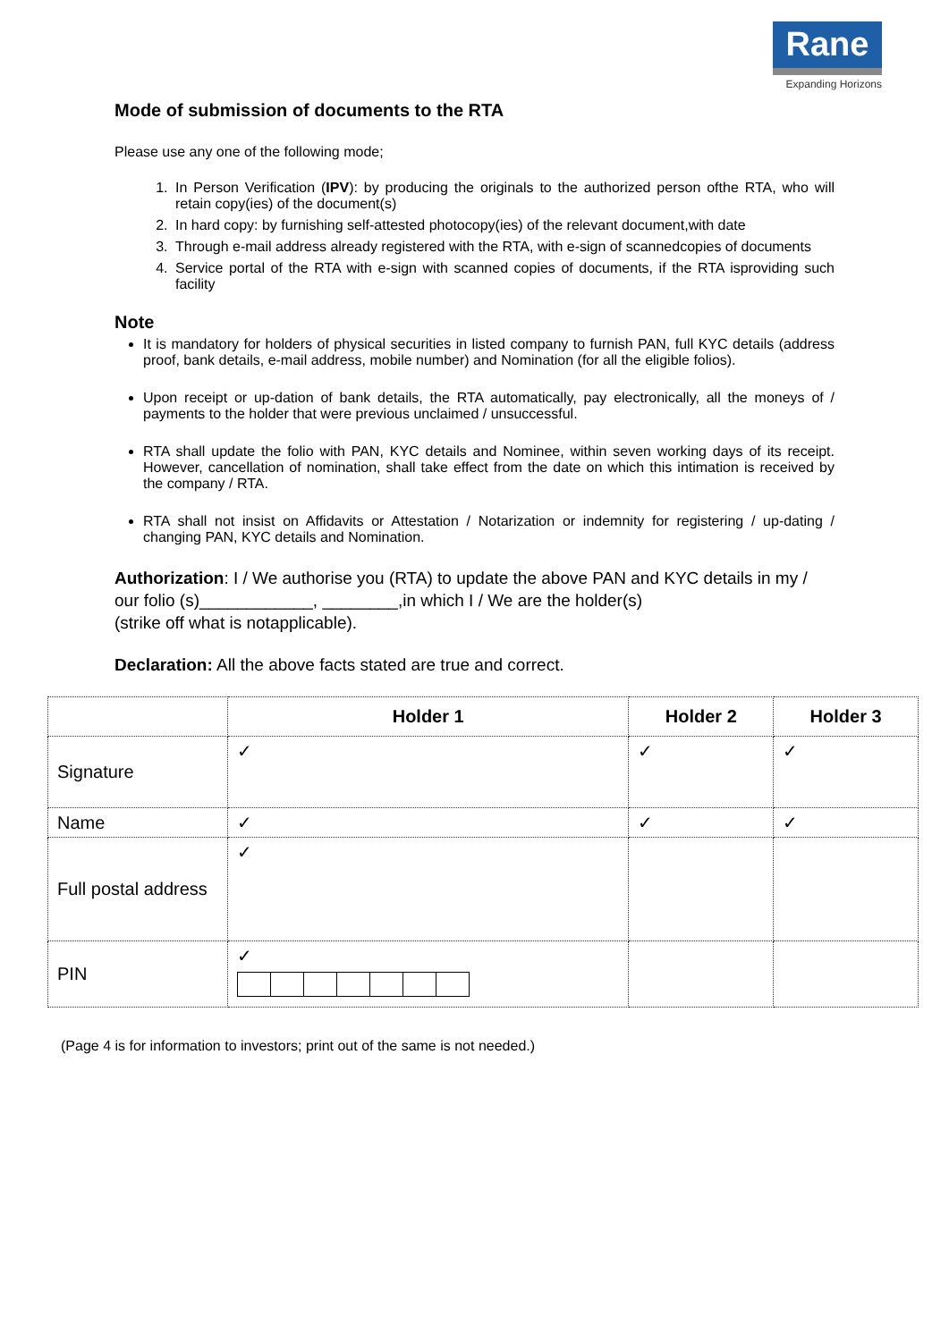Rane
Expanding Horizons
Mode of submission of documents to the RTA
Please use any one of the following mode;
1. In Person Verification (IPV): by producing the originals to the authorized person ofthe RTA, who will retain copy(ies) of the document(s)
2. In hard copy: by furnishing self-attested photocopy(ies) of the relevant document,with date
3. Through e-mail address already registered with the RTA, with e-sign of scannedcopies of documents
4. Service portal of the RTA with e-sign with scanned copies of documents, if the RTA isproviding such facility
Note
It is mandatory for holders of physical securities in listed company to furnish PAN, full KYC details (address proof, bank details, e-mail address, mobile number) and Nomination (for all the eligible folios).
Upon receipt or up-dation of bank details, the RTA automatically, pay electronically, all the moneys of / payments to the holder that were previous unclaimed / unsuccessful.
RTA shall update the folio with PAN, KYC details and Nominee, within seven working days of its receipt. However, cancellation of nomination, shall take effect from the date on which this intimation is received by the company / RTA.
RTA shall not insist on Affidavits or Attestation / Notarization or indemnity for registering / up-dating / changing PAN, KYC details and Nomination.
Authorization: I / We authorise you (RTA) to update the above PAN and KYC details in my / our folio (s)____________, ________,in which I / We are the holder(s)
(strike off what is notapplicable).
Declaration: All the above facts stated are true and correct.
| | Holder 1 | Holder 2 | Holder 3 |
| --- | --- | --- | --- |
| Signature | ✓ | ✓ | ✓ |
| Name | ✓ | ✓ | ✓ |
| Full postal address | ✓ | | |
| PIN | ✓ | | |
(Page 4 is for information to investors; print out of the same is not needed.)